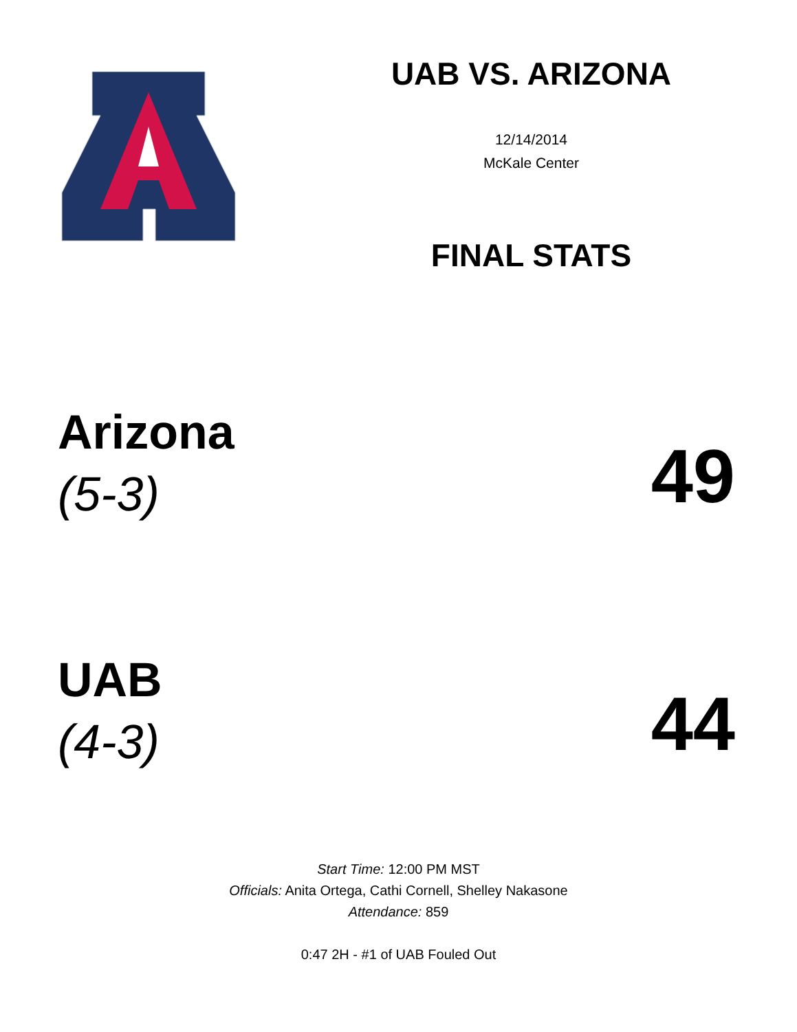UAB VS. ARIZONA
12/14/2014
McKale Center
FINAL STATS
Arizona
(5-3)
49
UAB
(4-3)
44
Start Time: 12:00 PM MST
Officials: Anita Ortega, Cathi Cornell, Shelley Nakasone
Attendance: 859
0:47 2H - #1 of UAB Fouled Out